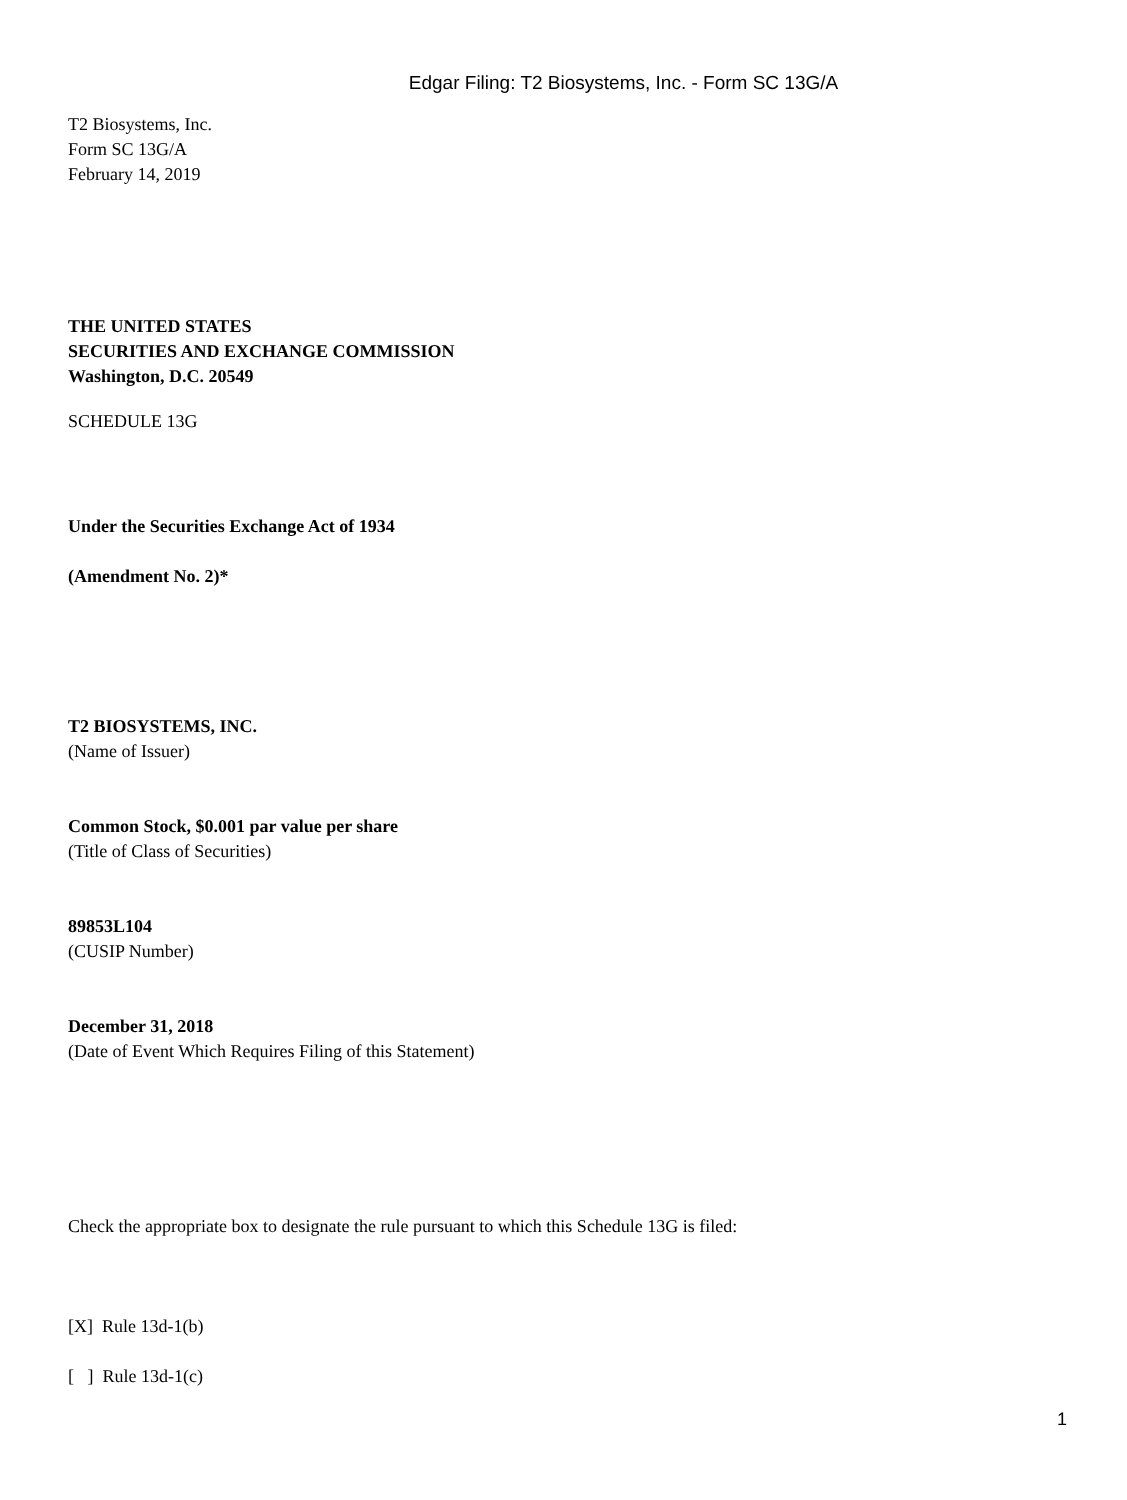Edgar Filing: T2 Biosystems, Inc. - Form SC 13G/A
T2 Biosystems, Inc.
Form SC 13G/A
February 14, 2019
THE UNITED STATES
SECURITIES AND EXCHANGE COMMISSION
Washington, D.C. 20549
SCHEDULE 13G
Under the Securities Exchange Act of 1934
(Amendment No. 2)*
T2 BIOSYSTEMS, INC.
(Name of Issuer)
Common Stock, $0.001 par value per share
(Title of Class of Securities)
89853L104
(CUSIP Number)
December 31, 2018
(Date of Event Which Requires Filing of this Statement)
Check the appropriate box to designate the rule pursuant to which this Schedule 13G is filed:
[X] Rule 13d-1(b)
[ ] Rule 13d-1(c)
1